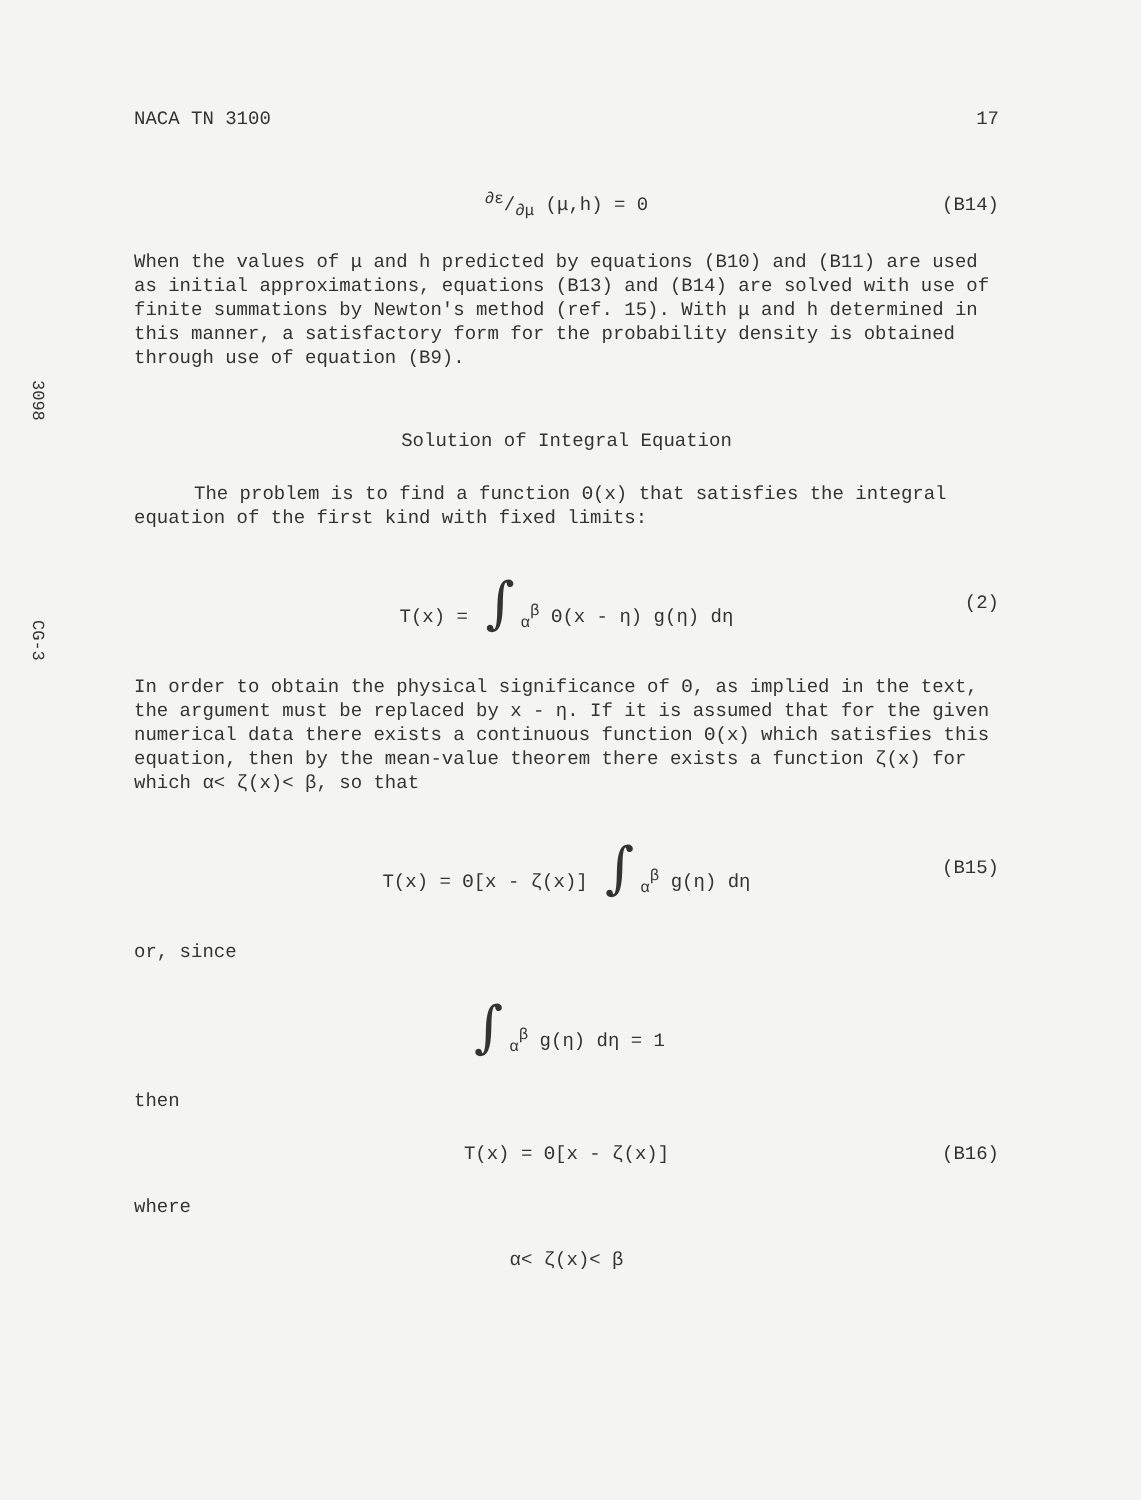3098
CG-3
NACA TN 3100 17
∂ε/∂μ (μ,h) = 0 (B14)
When the values of μ and h predicted by equations (B10) and (B11) are used as initial approximations, equations (B13) and (B14) are solved with use of finite summations by Newton's method (ref. 15). With μ and h determined in this manner, a satisfactory form for the probability density is obtained through use of equation (B9).
Solution of Integral Equation
The problem is to find a function Θ(x) that satisfies the integral equation of the first kind with fixed limits:
T(x) = ∫<sub>α</sub><sup>β</sup> Θ(x - η) g(η) dη (2)
In order to obtain the physical significance of Θ, as implied in the text, the argument must be replaced by x - η. If it is assumed that for the given numerical data there exists a continuous function Θ(x) which satisfies this equation, then by the mean-value theorem there exists a function ζ(x) for which α< ζ(x)< β, so that
T(x) = Θ[x - ζ(x)] ∫<sub>α</sub><sup>β</sup> g(η) dη (B15)
or, since
∫<sub>α</sub><sup>β</sup> g(η) dη = 1
then
T(x) = Θ[x - ζ(x)] (B16)
where
α< ζ(x)< β